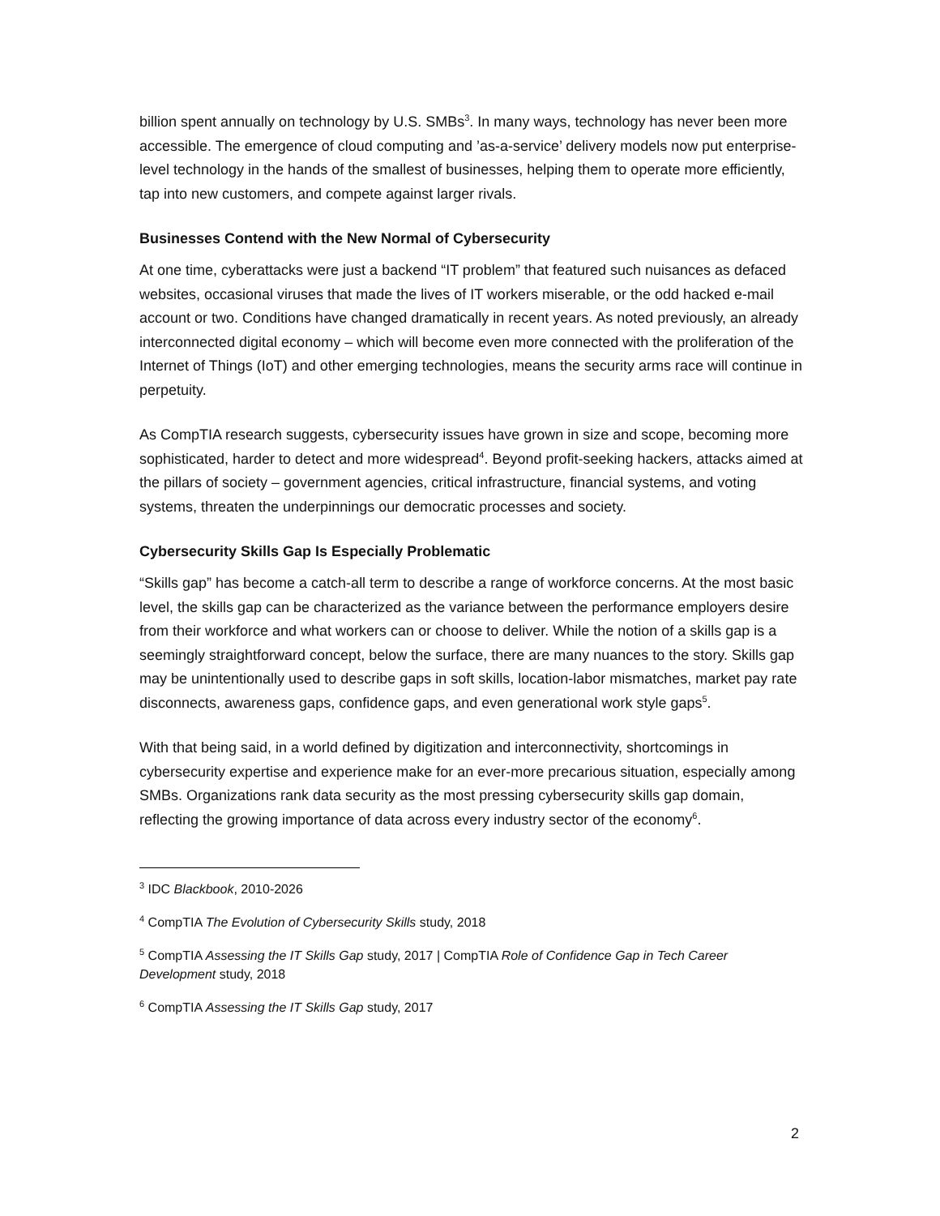billion spent annually on technology by U.S. SMBs<sup>3</sup>. In many ways, technology has never been more accessible. The emergence of cloud computing and ’as-a-service’ delivery models now put enterprise-level technology in the hands of the smallest of businesses, helping them to operate more efficiently, tap into new customers, and compete against larger rivals.
Businesses Contend with the New Normal of Cybersecurity
At one time, cyberattacks were just a backend “IT problem” that featured such nuisances as defaced websites, occasional viruses that made the lives of IT workers miserable, or the odd hacked e-mail account or two. Conditions have changed dramatically in recent years. As noted previously, an already interconnected digital economy – which will become even more connected with the proliferation of the Internet of Things (IoT) and other emerging technologies, means the security arms race will continue in perpetuity.
As CompTIA research suggests, cybersecurity issues have grown in size and scope, becoming more sophisticated, harder to detect and more widespread<sup>4</sup>. Beyond profit-seeking hackers, attacks aimed at the pillars of society – government agencies, critical infrastructure, financial systems, and voting systems, threaten the underpinnings our democratic processes and society.
Cybersecurity Skills Gap Is Especially Problematic
“Skills gap” has become a catch-all term to describe a range of workforce concerns. At the most basic level, the skills gap can be characterized as the variance between the performance employers desire from their workforce and what workers can or choose to deliver. While the notion of a skills gap is a seemingly straightforward concept, below the surface, there are many nuances to the story. Skills gap may be unintentionally used to describe gaps in soft skills, location-labor mismatches, market pay rate disconnects, awareness gaps, confidence gaps, and even generational work style gaps<sup>5</sup>.
With that being said, in a world defined by digitization and interconnectivity, shortcomings in cybersecurity expertise and experience make for an ever-more precarious situation, especially among SMBs. Organizations rank data security as the most pressing cybersecurity skills gap domain, reflecting the growing importance of data across every industry sector of the economy<sup>6</sup>.
<sup>3</sup> IDC Blackbook, 2010-2026
<sup>4</sup> CompTIA The Evolution of Cybersecurity Skills study, 2018
<sup>5</sup> CompTIA Assessing the IT Skills Gap study, 2017 | CompTIA Role of Confidence Gap in Tech Career Development study, 2018
<sup>6</sup> CompTIA Assessing the IT Skills Gap study, 2017
2